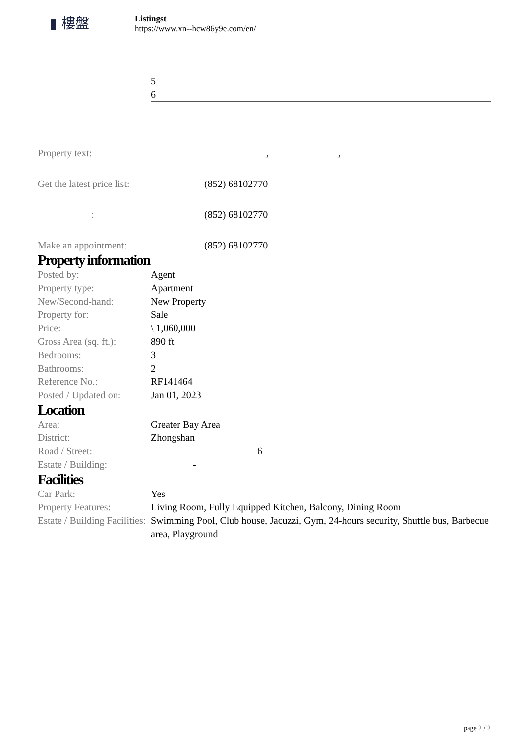▮ 樓盤
Listingst
https://www.xn--hcw86y9e.com/en/
5
6
| Property text: | , , |
| Get the latest price list: | (852) 68102770 |
| : | (852) 68102770 |
| Make an appointment: | (852) 68102770 |
Property information
| Posted by: | Agent |
| Property type: | Apartment |
| New/Second-hand: | New Property |
| Property for: | Sale |
| Price: | \ 1,060,000 |
| Gross Area (sq. ft.): | 890 ft |
| Bedrooms: | 3 |
| Bathrooms: | 2 |
| Reference No.: | RF141464 |
| Posted / Updated on: | Jan 01, 2023 |
Location
| Area: | Greater Bay Area |
| District: | Zhongshan |
| Road / Street: | 6 |
| Estate / Building: | - |
Facilities
| Car Park: | Yes |
| Property Features: | Living Room, Fully Equipped Kitchen, Balcony, Dining Room |
| Estate / Building Facilities: | Swimming Pool, Club house, Jacuzzi, Gym, 24-hours security, Shuttle bus, Barbecue area, Playground |
page 2 / 2